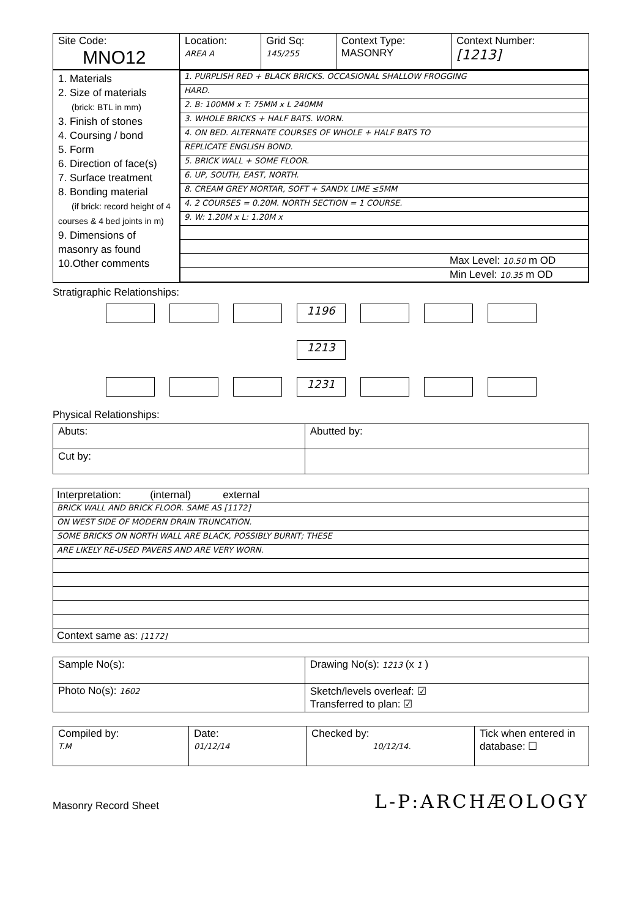| Site Code: MNO12 | Location: AREA A | Grid Sq: 145/255 | Context Type: MASONRY | Context Number: [1213] |
| 1. Materials 2. Size of materials (brick: BTL in mm) 3. Finish of stones 4. Coursing / bond 5. Form 6. Direction of face(s) 7. Surface treatment 8. Bonding material (if brick: record height of 4 courses & 4 bed joints in m) 9. Dimensions of masonry as found 10.Other comments | / 1. PURPLISH RED + BLACK BRICKS. OCCASIONAL SHALLOW FROGGING / / HARD. / / 2. B: 100MM x T: 75MM x L 240MM / / 3. WHOLE BRICKS + HALF BATS. WORN. / / 4. ON BED. ALTERNATE COURSES OF WHOLE + HALF BATS TO / / REPLICATE ENGLISH BOND. / / 5. BRICK WALL + SOME FLOOR. / / 6. UP, SOUTH, EAST, NORTH. / / 8. CREAM GREY MORTAR, SOFT + SANDY. LIME ≤5MM / / 4. 2 COURSES = 0.20M. NORTH SECTION = 1 COURSE. / / 9. W: 1.20M x L: 1.20M x / / Max Level: 10.50 m OD / / Min Level: 10.35 m OD / |
Stratigraphic Relationships:
1196
1213
1231
Physical Relationships:
| Abuts: | Abutted by: |
| Cut by: | |
| Interpretation: (internal) external |
| BRICK WALL AND BRICK FLOOR. SAME AS [1172] |
| ON WEST SIDE OF MODERN DRAIN TRUNCATION. |
| SOME BRICKS ON NORTH WALL ARE BLACK, POSSIBLY BURNT; THESE |
| ARE LIKELY RE-USED PAVERS AND ARE VERY WORN. |
| Context same as: [1172] |
| Sample No(s): | Drawing No(s): 1213 (x 1 ) |
| Photo No(s): 1602 | Sketch/levels overleaf: ☑ Transferred to plan: ☑ |
| Compiled by: T.M | Date: 01/12/14 | Checked by: 10/12/14. | Tick when entered in database: ☐ |
Masonry Record Sheet L-P:ARCHÆOLOGY